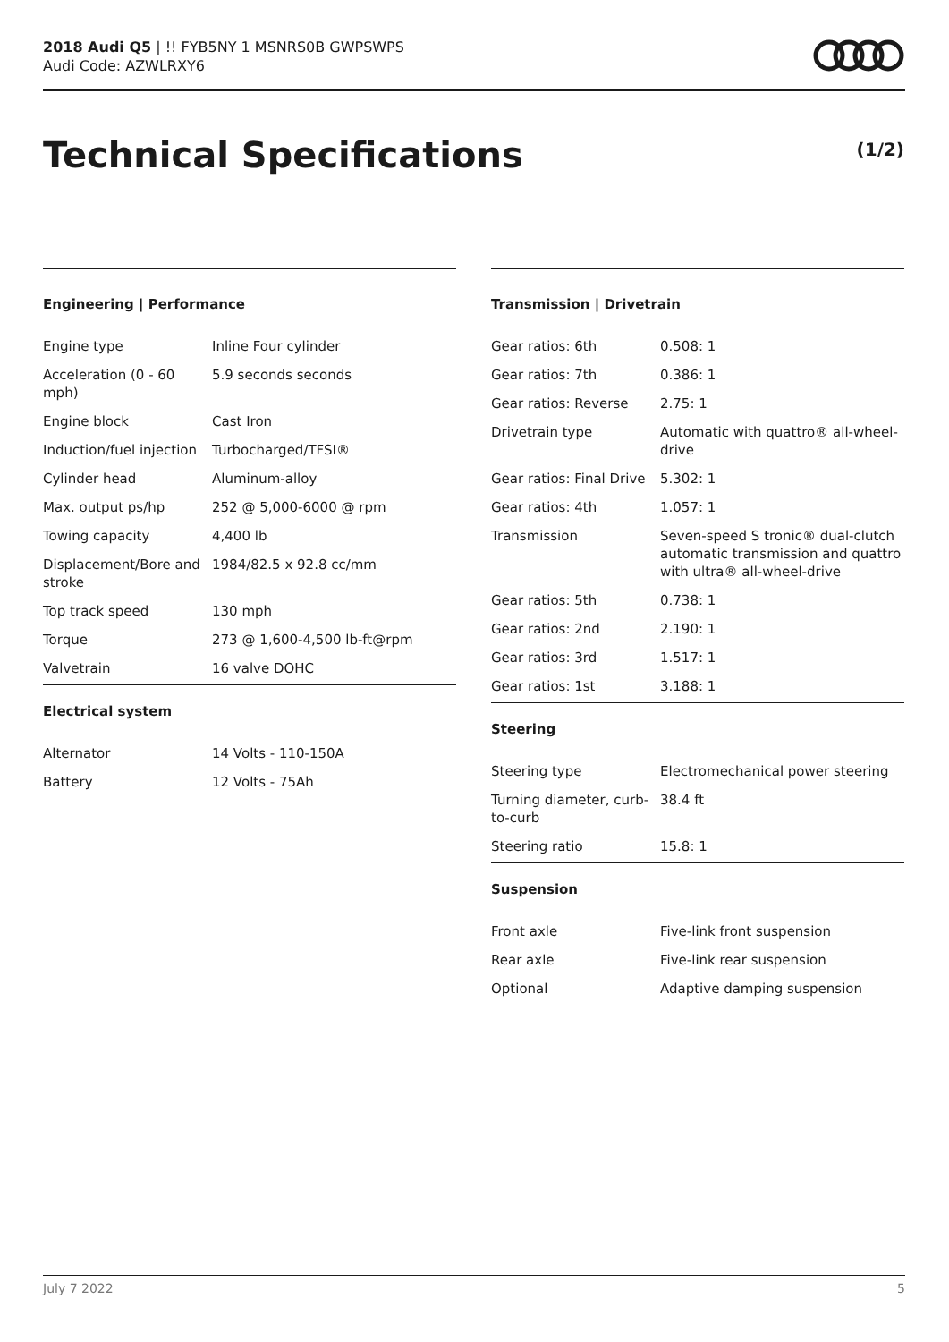2018 Audi Q5 | !! FYB5NY 1 MSNRS0B GWPSWPS
Audi Code: AZWLRXY6
Technical Specifications (1/2)
Engineering | Performance
| Engine type | Inline Four cylinder |
| Acceleration (0 - 60 mph) | 5.9 seconds seconds |
| Engine block | Cast Iron |
| Induction/fuel injection | Turbocharged/TFSI® |
| Cylinder head | Aluminum-alloy |
| Max. output ps/hp | 252 @ 5,000-6000 @ rpm |
| Towing capacity | 4,400 lb |
| Displacement/Bore and stroke | 1984/82.5 x 92.8 cc/mm |
| Top track speed | 130 mph |
| Torque | 273 @ 1,600-4,500 lb-ft@rpm |
| Valvetrain | 16 valve DOHC |
Electrical system
| Alternator | 14 Volts - 110-150A |
| Battery | 12 Volts - 75Ah |
Transmission | Drivetrain
| Gear ratios: 6th | 0.508: 1 |
| Gear ratios: 7th | 0.386: 1 |
| Gear ratios: Reverse | 2.75: 1 |
| Drivetrain type | Automatic with quattro® all-wheel-drive |
| Gear ratios: Final Drive | 5.302: 1 |
| Gear ratios: 4th | 1.057: 1 |
| Transmission | Seven-speed S tronic® dual-clutch automatic transmission and quattro with ultra® all-wheel-drive |
| Gear ratios: 5th | 0.738: 1 |
| Gear ratios: 2nd | 2.190: 1 |
| Gear ratios: 3rd | 1.517: 1 |
| Gear ratios: 1st | 3.188: 1 |
Steering
| Steering type | Electromechanical power steering |
| Turning diameter, curb-to-curb | 38.4 ft |
| Steering ratio | 15.8: 1 |
Suspension
| Front axle | Five-link front suspension |
| Rear axle | Five-link rear suspension |
| Optional | Adaptive damping suspension |
July 7 2022 5